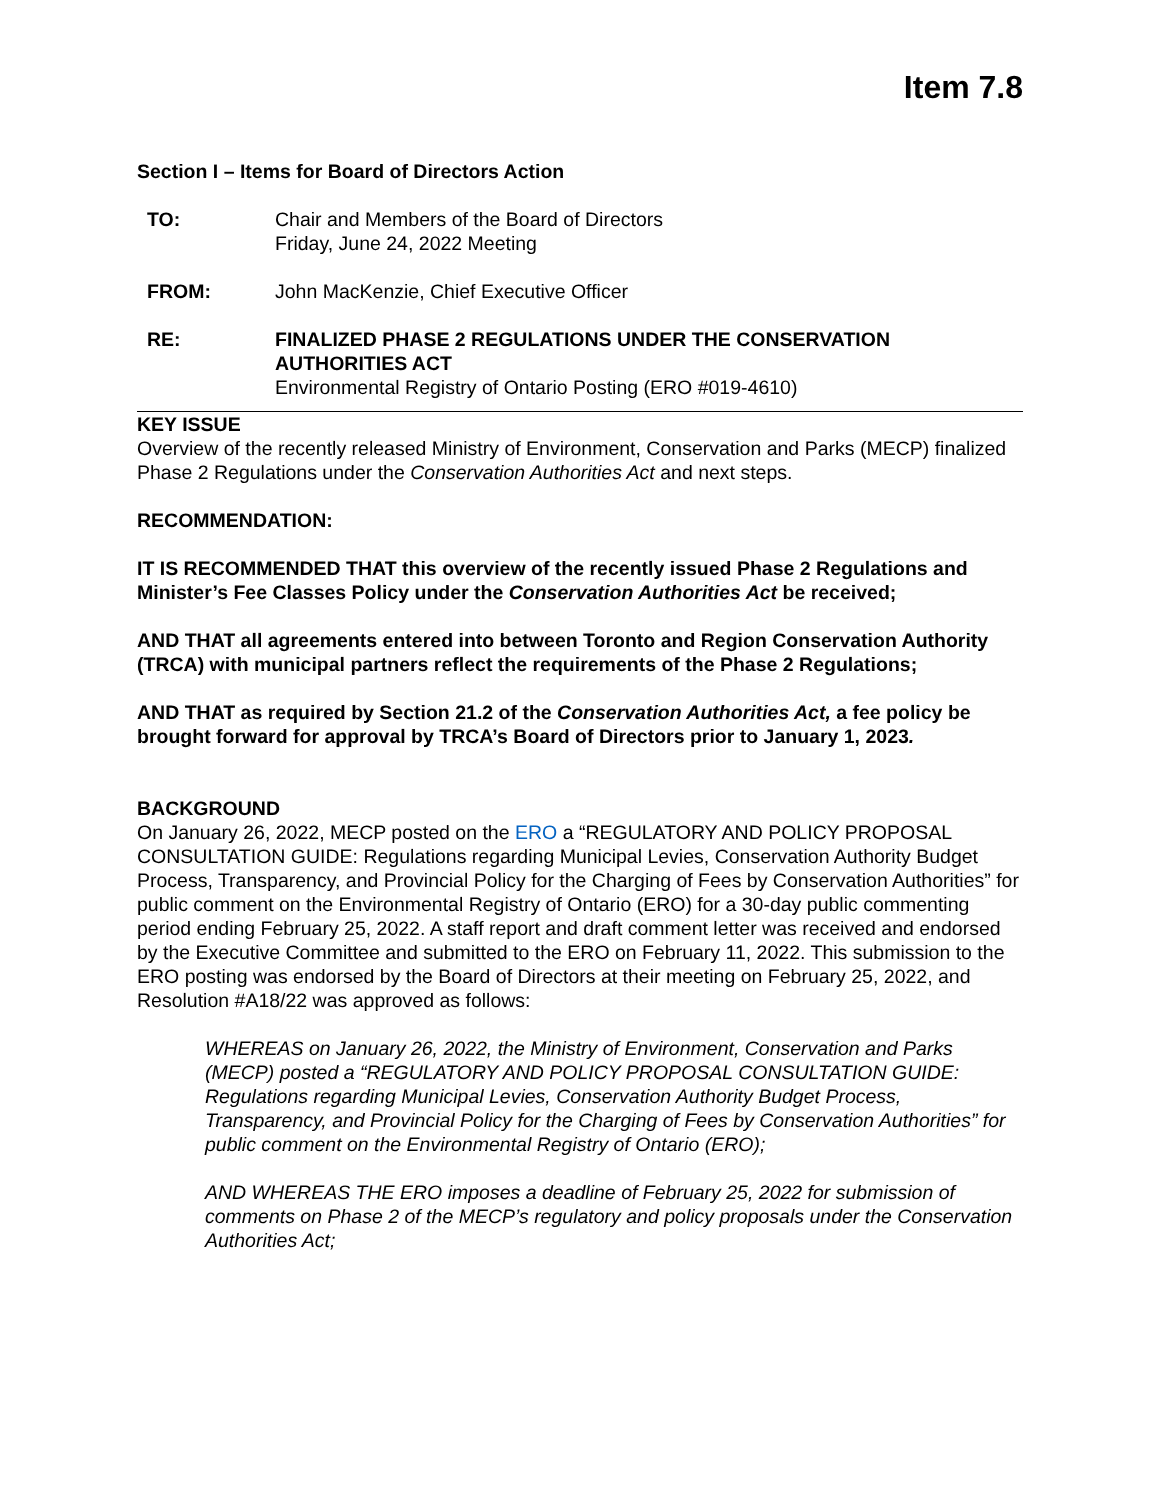Item 7.8
Section I – Items for Board of Directors Action
TO: Chair and Members of the Board of Directors
Friday, June 24, 2022 Meeting
FROM: John MacKenzie, Chief Executive Officer
RE: FINALIZED PHASE 2 REGULATIONS UNDER THE CONSERVATION AUTHORITIES ACT
Environmental Registry of Ontario Posting (ERO #019-4610)
KEY ISSUE
Overview of the recently released Ministry of Environment, Conservation and Parks (MECP) finalized Phase 2 Regulations under the Conservation Authorities Act and next steps.
RECOMMENDATION:
IT IS RECOMMENDED THAT this overview of the recently issued Phase 2 Regulations and Minister’s Fee Classes Policy under the Conservation Authorities Act be received;
AND THAT all agreements entered into between Toronto and Region Conservation Authority (TRCA) with municipal partners reflect the requirements of the Phase 2 Regulations;
AND THAT as required by Section 21.2 of the Conservation Authorities Act, a fee policy be brought forward for approval by TRCA’s Board of Directors prior to January 1, 2023.
BACKGROUND
On January 26, 2022, MECP posted on the ERO a “REGULATORY AND POLICY PROPOSAL CONSULTATION GUIDE: Regulations regarding Municipal Levies, Conservation Authority Budget Process, Transparency, and Provincial Policy for the Charging of Fees by Conservation Authorities” for public comment on the Environmental Registry of Ontario (ERO) for a 30-day public commenting period ending February 25, 2022. A staff report and draft comment letter was received and endorsed by the Executive Committee and submitted to the ERO on February 11, 2022. This submission to the ERO posting was endorsed by the Board of Directors at their meeting on February 25, 2022, and Resolution #A18/22 was approved as follows:
WHEREAS on January 26, 2022, the Ministry of Environment, Conservation and Parks (MECP) posted a “REGULATORY AND POLICY PROPOSAL CONSULTATION GUIDE: Regulations regarding Municipal Levies, Conservation Authority Budget Process, Transparency, and Provincial Policy for the Charging of Fees by Conservation Authorities” for public comment on the Environmental Registry of Ontario (ERO);
AND WHEREAS THE ERO imposes a deadline of February 25, 2022 for submission of comments on Phase 2 of the MECP’s regulatory and policy proposals under the Conservation Authorities Act;